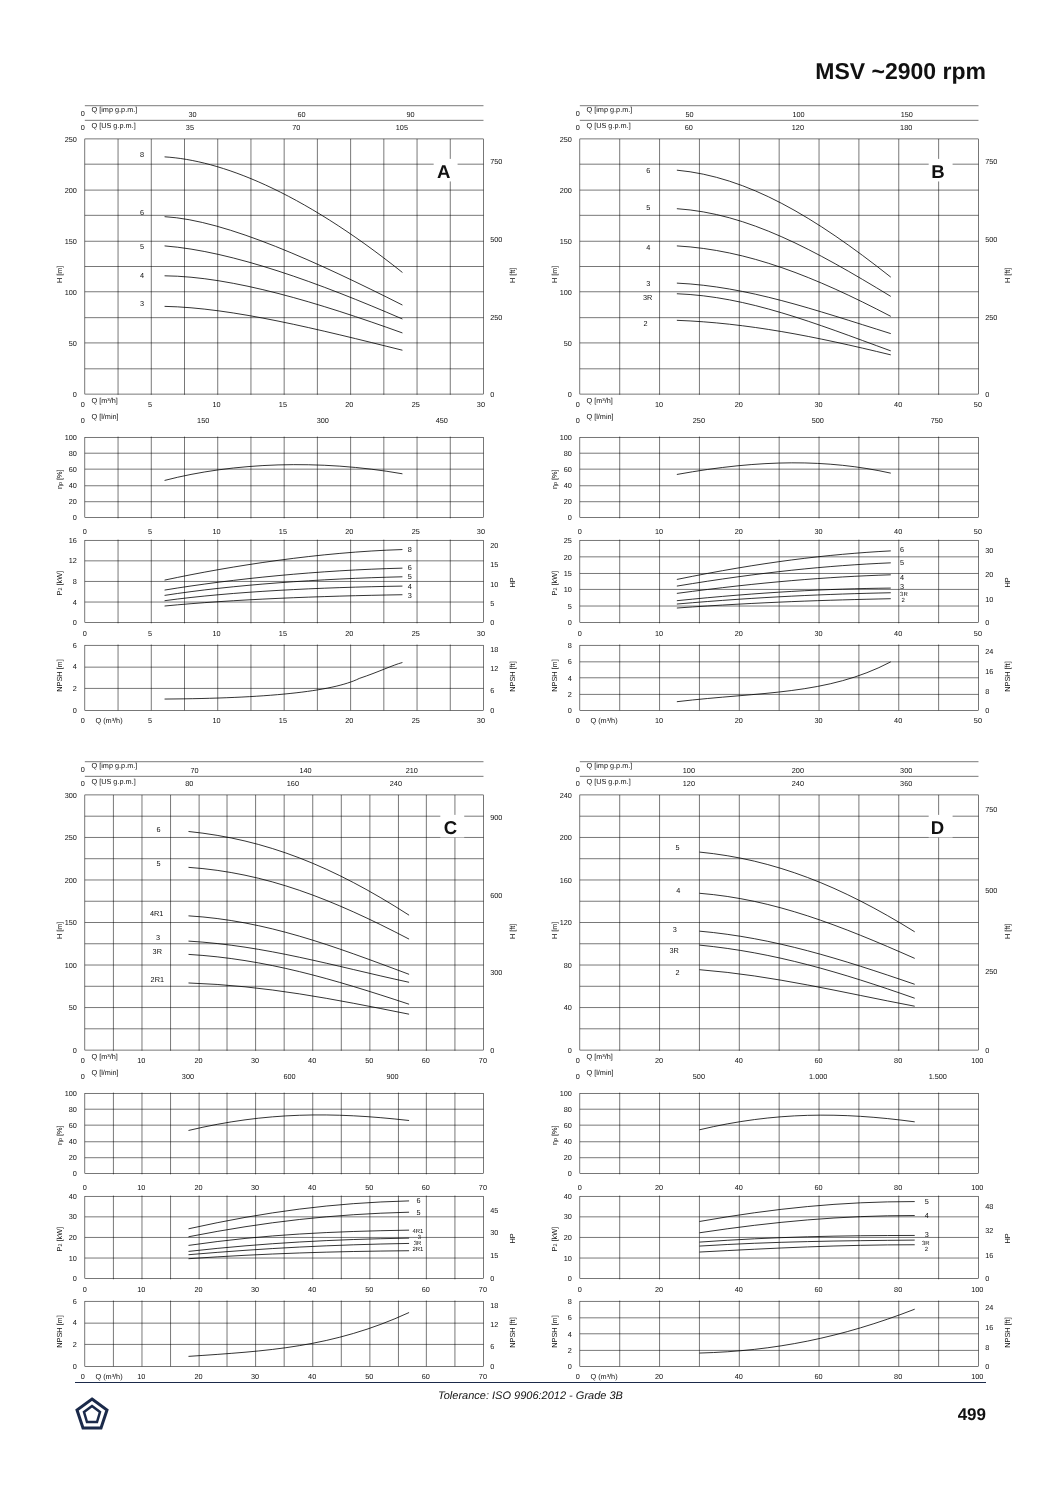MSV ~2900 rpm
A
0
Q [imp g.p.m.]
30
60
90
0
Q [US g.p.m.]
35
70
105
250
200
150
100
50
0
750
500
250
0
H [m]
H [ft]
8
6
5
4
3
0
Q [m³/h]
5
10
15
20
25
30
0
Q [l/min]
150
300
450
100
80
60
40
20
0
ηp [%]
0
5
10
15
20
25
30
16
12
8
4
0
20
15
10
5
0
P2 [kW]
HP
8
6
5
4
3
0
5
10
15
20
25
30
6
4
2
0
18
12
6
0
NPSH [m]
NPSH [ft]
0
Q (m³/h)
5
10
15
20
25
30
B
0
Q [imp g.p.m.]
50
100
150
0
Q [US g.p.m.]
60
120
180
250
200
150
100
50
0
750
500
250
0
H [m]
H [ft]
6
5
4
3
3R
2
0
Q [m³/h]
10
20
30
40
50
0
Q [l/min]
250
500
750
100
80
60
40
20
0
ηp [%]
0
10
20
30
40
50
25
20
15
10
5
0
30
20
10
0
P2 [kW]
HP
6
5
4
3
3R
2
0
10
20
30
40
50
8
6
4
2
0
24
16
8
0
NPSH [m]
NPSH [ft]
0
Q (m³/h)
10
20
30
40
50
C
0
Q [imp g.p.m.]
70
140
210
0
Q [US g.p.m.]
80
160
240
300
250
200
150
100
50
0
900
600
300
0
H [m]
H [ft]
6
5
4R1
3
3R
2R1
0
Q [m³/h]
10
20
30
40
50
60
70
0
Q [l/min]
300
600
900
100
80
60
40
20
0
ηp [%]
0
10
20
30
40
50
60
70
40
30
20
10
0
45
30
15
0
P2 [kW]
HP
6
5
4R1
3
3R
2R1
0
10
20
30
40
50
60
70
6
4
2
0
18
12
6
0
NPSH [m]
NPSH [ft]
0
Q (m³/h)
10
20
30
40
50
60
70
D
0
Q [imp g.p.m.]
100
200
300
0
Q [US g.p.m.]
120
240
360
240
200
160
120
80
40
0
750
500
250
0
H [m]
H [ft]
5
4
3
3R
2
0
Q [m³/h]
20
40
60
80
100
0
Q [l/min]
500
1.000
1.500
100
80
60
40
20
0
ηp [%]
0
20
40
60
80
100
40
30
20
10
0
48
32
16
0
P2 [kW]
HP
5
4
3
3R
2
0
20
40
60
80
100
8
6
4
2
0
24
16
8
0
NPSH [m]
NPSH [ft]
0
Q (m³/h)
20
40
60
80
100
Tolerance: ISO 9906:2012 - Grade 3B
499